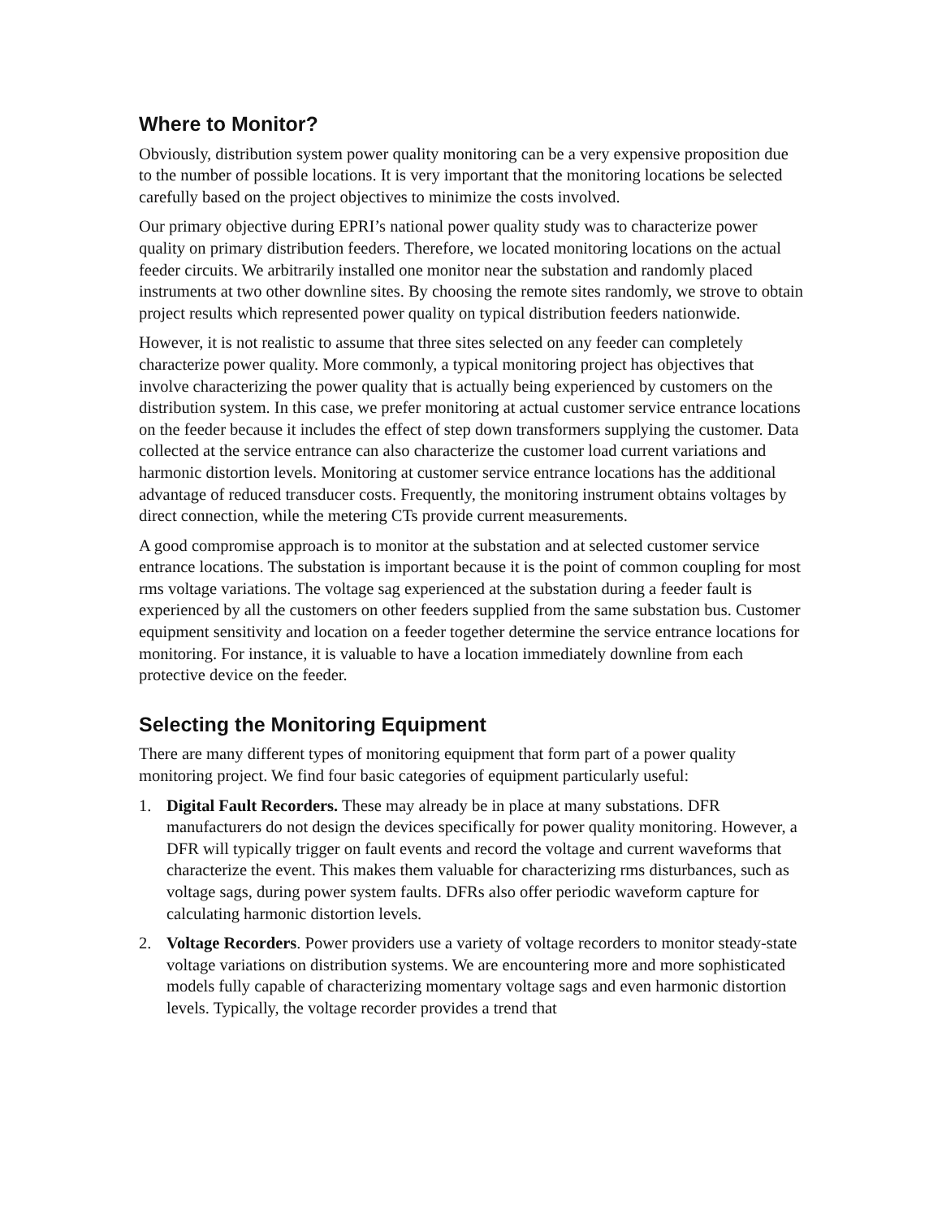Where to Monitor?
Obviously, distribution system power quality monitoring can be a very expensive proposition due to the number of possible locations. It is very important that the monitoring locations be selected carefully based on the project objectives to minimize the costs involved.
Our primary objective during EPRI’s national power quality study was to characterize power quality on primary distribution feeders. Therefore, we located monitoring locations on the actual feeder circuits. We arbitrarily installed one monitor near the substation and randomly placed instruments at two other downline sites. By choosing the remote sites randomly, we strove to obtain project results which represented power quality on typical distribution feeders nationwide.
However, it is not realistic to assume that three sites selected on any feeder can completely characterize power quality. More commonly, a typical monitoring project has objectives that involve characterizing the power quality that is actually being experienced by customers on the distribution system. In this case, we prefer monitoring at actual customer service entrance locations on the feeder because it includes the effect of step down transformers supplying the customer. Data collected at the service entrance can also characterize the customer load current variations and harmonic distortion levels. Monitoring at customer service entrance locations has the additional advantage of reduced transducer costs. Frequently, the monitoring instrument obtains voltages by direct connection, while the metering CTs provide current measurements.
A good compromise approach is to monitor at the substation and at selected customer service entrance locations. The substation is important because it is the point of common coupling for most rms voltage variations. The voltage sag experienced at the substation during a feeder fault is experienced by all the customers on other feeders supplied from the same substation bus. Customer equipment sensitivity and location on a feeder together determine the service entrance locations for monitoring. For instance, it is valuable to have a location immediately downline from each protective device on the feeder.
Selecting the Monitoring Equipment
There are many different types of monitoring equipment that form part of a power quality monitoring project. We find four basic categories of equipment particularly useful:
1. Digital Fault Recorders. These may already be in place at many substations. DFR manufacturers do not design the devices specifically for power quality monitoring. However, a DFR will typically trigger on fault events and record the voltage and current waveforms that characterize the event. This makes them valuable for characterizing rms disturbances, such as voltage sags, during power system faults. DFRs also offer periodic waveform capture for calculating harmonic distortion levels.
2. Voltage Recorders. Power providers use a variety of voltage recorders to monitor steady-state voltage variations on distribution systems. We are encountering more and more sophisticated models fully capable of characterizing momentary voltage sags and even harmonic distortion levels. Typically, the voltage recorder provides a trend that